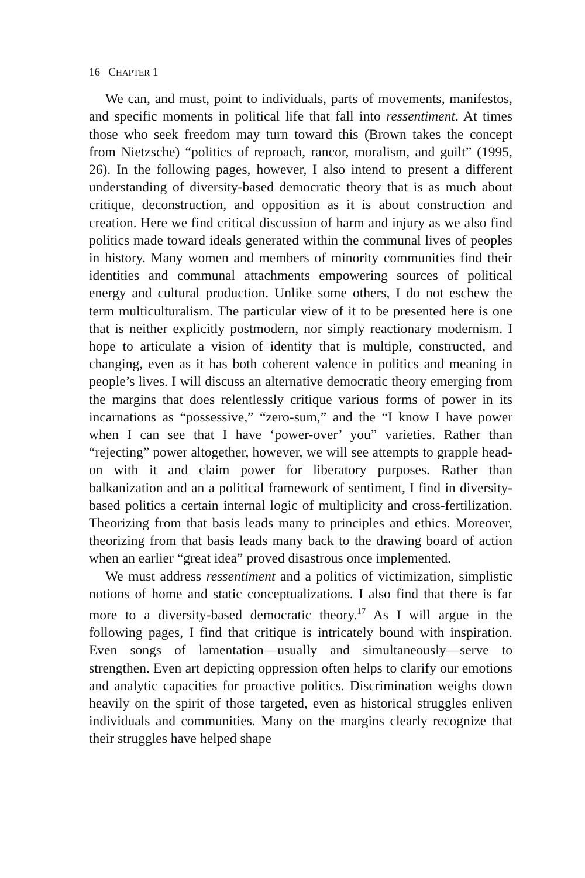16 CHAPTER 1
We can, and must, point to individuals, parts of movements, manifestos, and specific moments in political life that fall into ressentiment. At times those who seek freedom may turn toward this (Brown takes the concept from Nietzsche) “politics of reproach, rancor, moralism, and guilt” (1995, 26). In the following pages, however, I also intend to present a different understanding of diversity-based democratic theory that is as much about critique, deconstruction, and opposition as it is about construction and creation. Here we find critical discussion of harm and injury as we also find politics made toward ideals generated within the communal lives of peoples in history. Many women and members of minority communities find their identities and communal attachments empowering sources of political energy and cultural production. Unlike some others, I do not eschew the term multiculturalism. The particular view of it to be presented here is one that is neither explicitly postmodern, nor simply reactionary modernism. I hope to articulate a vision of identity that is multiple, constructed, and changing, even as it has both coherent valence in politics and meaning in people’s lives. I will discuss an alternative democratic theory emerging from the margins that does relentlessly critique various forms of power in its incarnations as “possessive,” “zero-sum,” and the “I know I have power when I can see that I have ‘power-over’ you” varieties. Rather than “rejecting” power altogether, however, we will see attempts to grapple head-on with it and claim power for liberatory purposes. Rather than balkanization and an a political framework of sentiment, I find in diversity-based politics a certain internal logic of multiplicity and cross-fertilization. Theorizing from that basis leads many to principles and ethics. Moreover, theorizing from that basis leads many back to the drawing board of action when an earlier “great idea” proved disastrous once implemented.
We must address ressentiment and a politics of victimization, simplistic notions of home and static conceptualizations. I also find that there is far more to a diversity-based democratic theory.<sup>17</sup> As I will argue in the following pages, I find that critique is intricately bound with inspiration. Even songs of lamentation—usually and simultaneously—serve to strengthen. Even art depicting oppression often helps to clarify our emotions and analytic capacities for proactive politics. Discrimination weighs down heavily on the spirit of those targeted, even as historical struggles enliven individuals and communities. Many on the margins clearly recognize that their struggles have helped shape